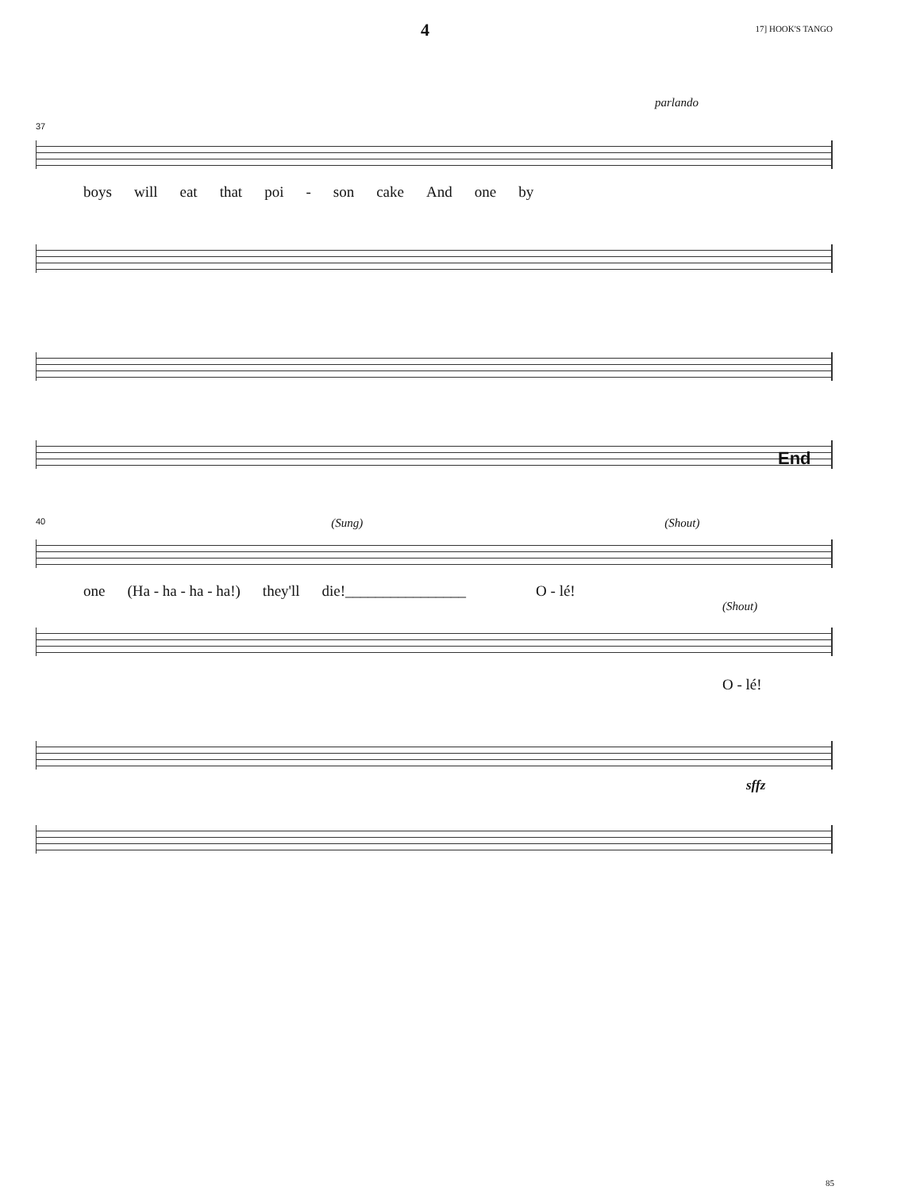4 17] HOOK'S TANGO
parlando
37
boys will eat that poi - son cake And one by
End
40 (Sung) (Shout)
one (Ha - ha - ha - ha!) they'll die!________________ O - lé!
(Shout)
O - lé!
sffz
85